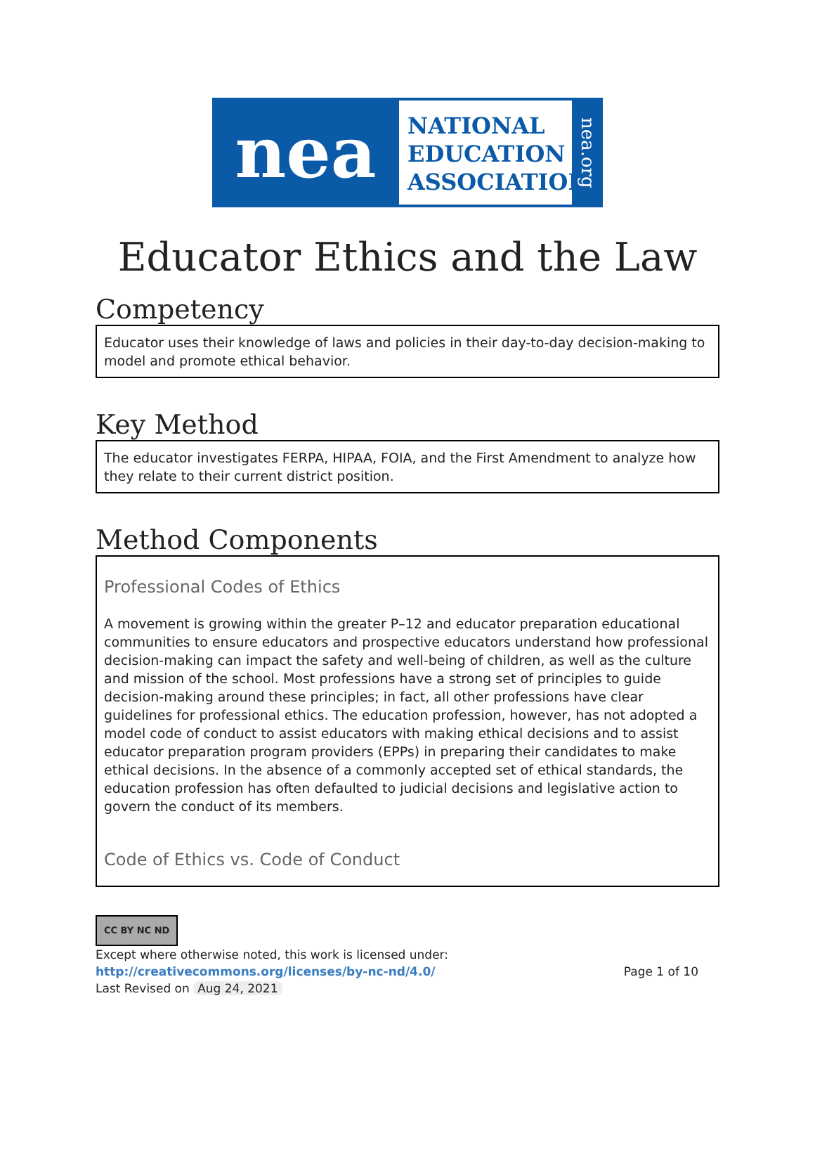nea
NATIONAL EDUCATION ASSOCIATION
nea.org
Educator Ethics and the Law
Competency
Educator uses their knowledge of laws and policies in their day-to-day decision-making to model and promote ethical behavior.
Key Method
The educator investigates FERPA, HIPAA, FOIA, and the First Amendment to analyze how they relate to their current district position.
Method Components
Professional Codes of Ethics
A movement is growing within the greater P–12 and educator preparation educational communities to ensure educators and prospective educators understand how professional decision-making can impact the safety and well-being of children, as well as the culture and mission of the school. Most professions have a strong set of principles to guide decision-making around these principles; in fact, all other professions have clear guidelines for professional ethics. The education profession, however, has not adopted a model code of conduct to assist educators with making ethical decisions and to assist educator preparation program providers (EPPs) in preparing their candidates to make ethical decisions. In the absence of a commonly accepted set of ethical standards, the education profession has often defaulted to judicial decisions and legislative action to govern the conduct of its members.
Code of Ethics vs. Code of Conduct
CC BY NC ND
Except where otherwise noted, this work is licensed under:
http://creativecommons.org/licenses/by-nc-nd/4.0/ Page 1 of 10
Last Revised on Aug 24, 2021